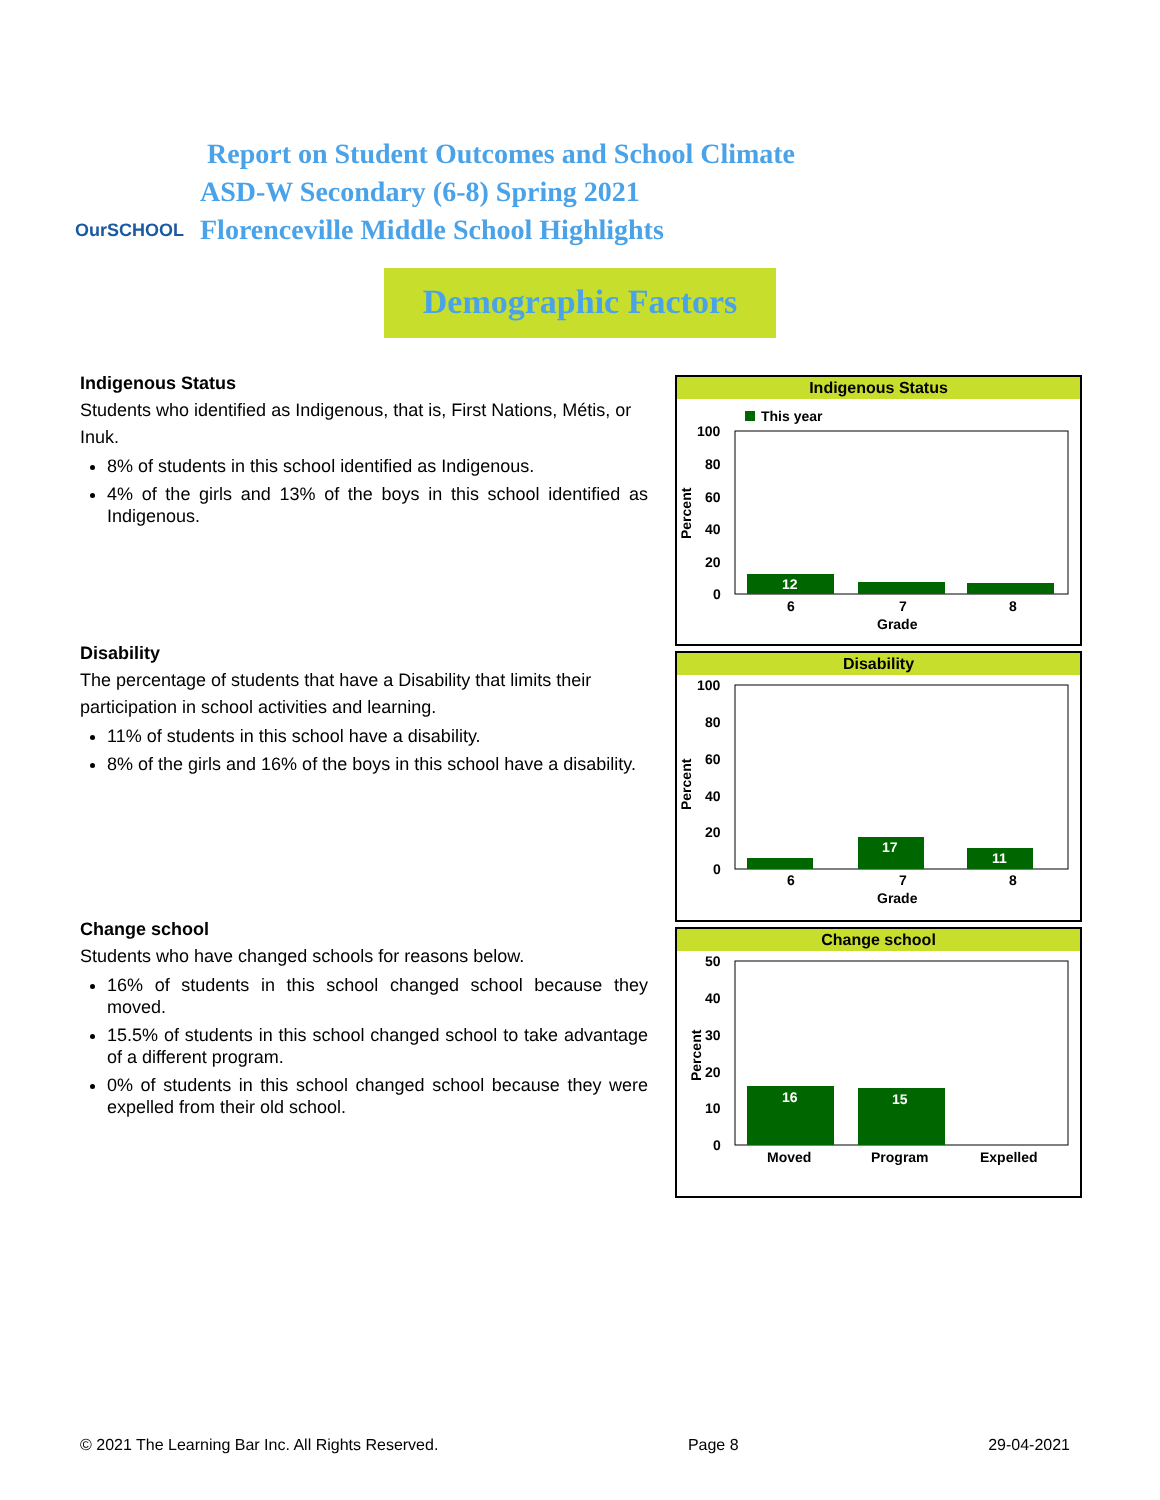OurSCHOOL
Report on Student Outcomes and School Climate
ASD-W Secondary (6-8) Spring 2021
Florenceville Middle School Highlights
Demographic Factors
Indigenous Status
Students who identified as Indigenous, that is, First Nations, Métis, or Inuk.
8% of students in this school identified as Indigenous.
4% of the girls and 13% of the boys in this school identified as Indigenous.
Disability
The percentage of students that have a Disability that limits their participation in school activities and learning.
11% of students in this school have a disability.
8% of the girls and 16% of the boys in this school have a disability.
Change school
Students who have changed schools for reasons below.
16% of students in this school changed school because they moved.
15.5% of students in this school changed school to take advantage of a different program.
0% of students in this school changed school because they were expelled from their old school.
Indigenous Status
This year
100
80
60
40
20
0
Percent
12
6
7
8
Grade
Disability
100
80
60
40
20
0
Percent
17
11
6
7
8
Grade
Change school
50
40
30
20
10
0
Percent
16
15
Moved
Program
Expelled
© 2021 The Learning Bar Inc. All Rights Reserved. Page 8 29-04-2021